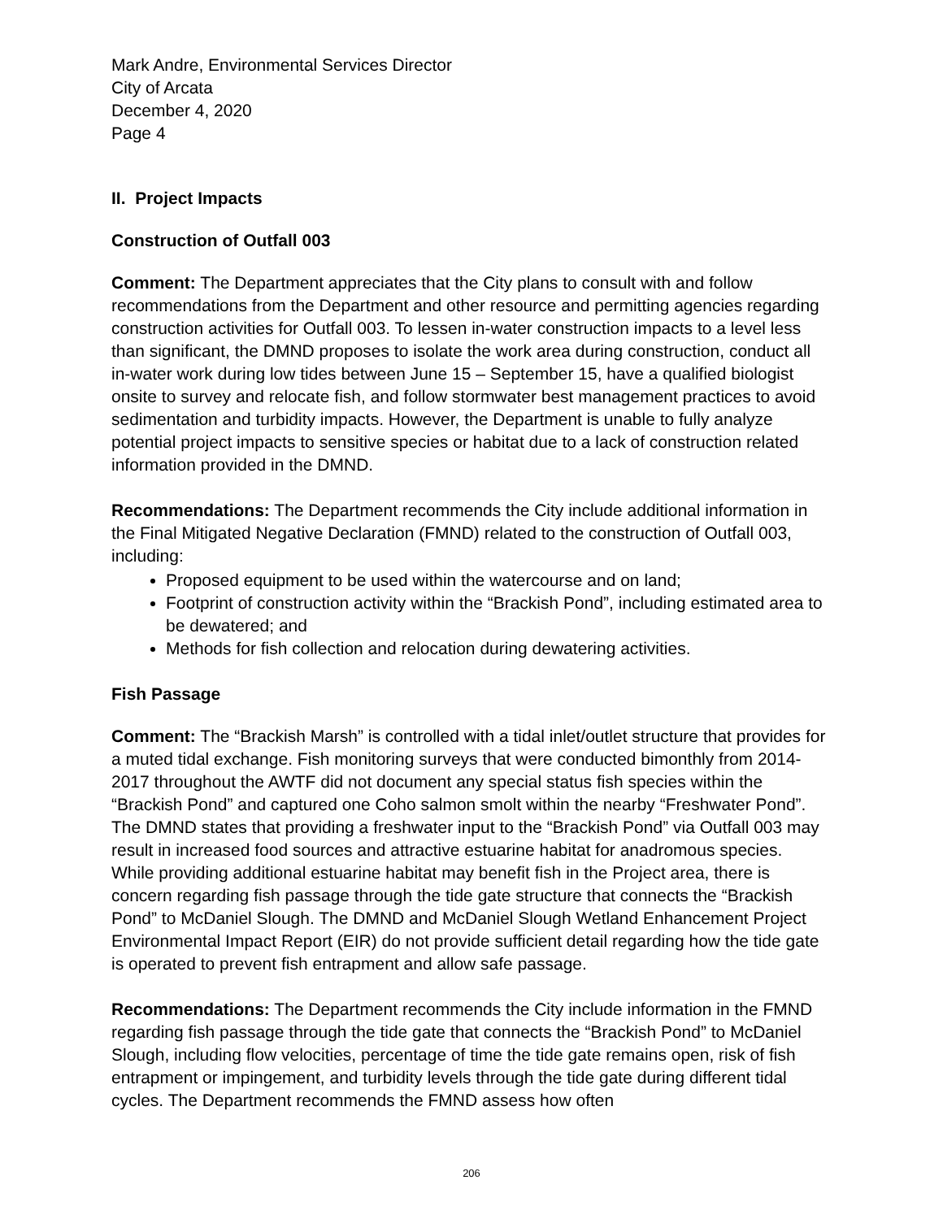Mark Andre, Environmental Services Director
City of Arcata
December 4, 2020
Page 4
II. Project Impacts
Construction of Outfall 003
Comment: The Department appreciates that the City plans to consult with and follow recommendations from the Department and other resource and permitting agencies regarding construction activities for Outfall 003. To lessen in-water construction impacts to a level less than significant, the DMND proposes to isolate the work area during construction, conduct all in-water work during low tides between June 15 – September 15, have a qualified biologist onsite to survey and relocate fish, and follow stormwater best management practices to avoid sedimentation and turbidity impacts. However, the Department is unable to fully analyze potential project impacts to sensitive species or habitat due to a lack of construction related information provided in the DMND.
Recommendations: The Department recommends the City include additional information in the Final Mitigated Negative Declaration (FMND) related to the construction of Outfall 003, including:
Proposed equipment to be used within the watercourse and on land;
Footprint of construction activity within the “Brackish Pond”, including estimated area to be dewatered; and
Methods for fish collection and relocation during dewatering activities.
Fish Passage
Comment: The “Brackish Marsh” is controlled with a tidal inlet/outlet structure that provides for a muted tidal exchange. Fish monitoring surveys that were conducted bimonthly from 2014-2017 throughout the AWTF did not document any special status fish species within the “Brackish Pond” and captured one Coho salmon smolt within the nearby “Freshwater Pond”. The DMND states that providing a freshwater input to the “Brackish Pond” via Outfall 003 may result in increased food sources and attractive estuarine habitat for anadromous species. While providing additional estuarine habitat may benefit fish in the Project area, there is concern regarding fish passage through the tide gate structure that connects the “Brackish Pond” to McDaniel Slough. The DMND and McDaniel Slough Wetland Enhancement Project Environmental Impact Report (EIR) do not provide sufficient detail regarding how the tide gate is operated to prevent fish entrapment and allow safe passage.
Recommendations: The Department recommends the City include information in the FMND regarding fish passage through the tide gate that connects the “Brackish Pond” to McDaniel Slough, including flow velocities, percentage of time the tide gate remains open, risk of fish entrapment or impingement, and turbidity levels through the tide gate during different tidal cycles. The Department recommends the FMND assess how often
206